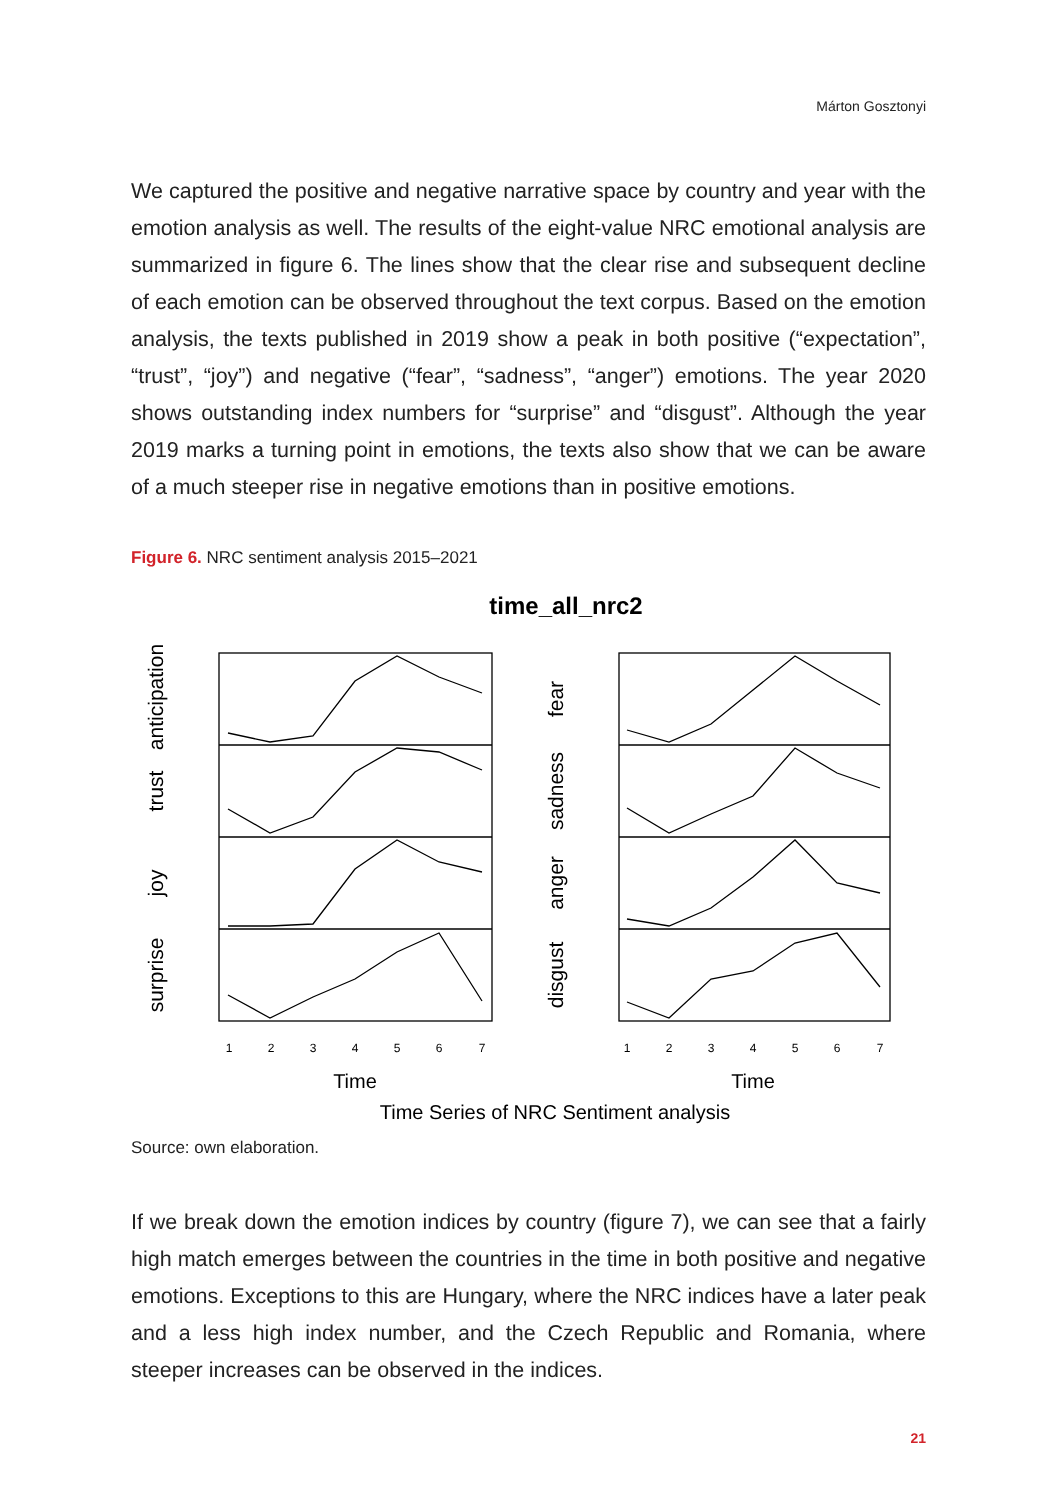Márton Gosztonyi
We captured the positive and negative narrative space by country and year with the emotion analysis as well. The results of the eight-value NRC emotional analysis are summarized in figure 6. The lines show that the clear rise and subsequent decline of each emotion can be observed throughout the text corpus. Based on the emotion analysis, the texts published in 2019 show a peak in both positive (“expectation”, “trust”, “joy”) and negative (“fear”, “sadness”, “anger”) emotions. The year 2020 shows outstanding index numbers for “surprise” and “disgust”. Although the year 2019 marks a turning point in emotions, the texts also show that we can be aware of a much steeper rise in negative emotions than in positive emotions.
Figure 6. NRC sentiment analysis 2015–2021
time_all_nrc2
anticipation
trust
joy
surprise
fear
sadness
anger
disgust
1
2
3
4
5
6
7
1
2
3
4
5
6
7
Time
Time
Time Series of NRC Sentiment analysis
Source: own elaboration.
If we break down the emotion indices by country (figure 7), we can see that a fairly high match emerges between the countries in the time in both positive and negative emotions. Exceptions to this are Hungary, where the NRC indices have a later peak and a less high index number, and the Czech Republic and Romania, where steeper increases can be observed in the indices.
21